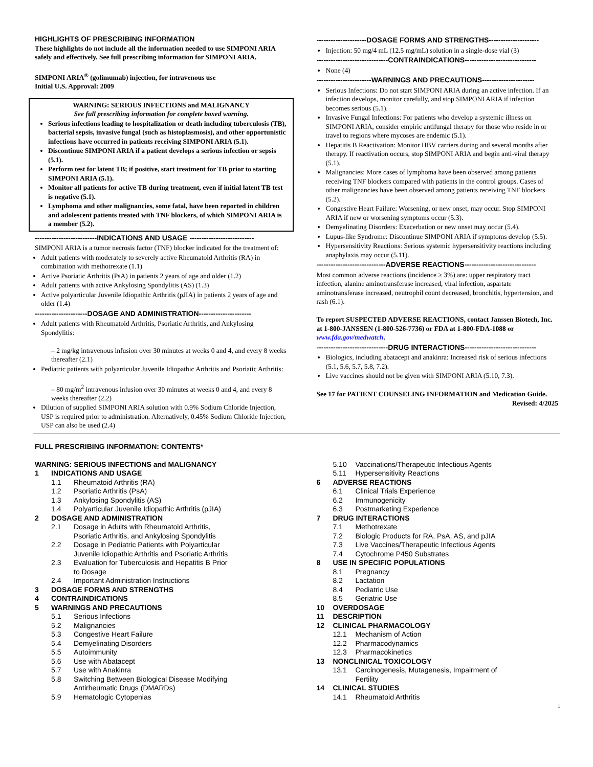HIGHLIGHTS OF PRESCRIBING INFORMATION
These highlights do not include all the information needed to use SIMPONI ARIA safely and effectively. See full prescribing information for SIMPONI ARIA.
SIMPONI ARIA<sup>®</sup> (golimumab) injection, for intravenous use
Initial U.S. Approval: 2009
WARNING: SERIOUS INFECTIONS and MALIGNANCY
See full prescribing information for complete boxed warning.
Serious infections leading to hospitalization or death including tuberculosis (TB), bacterial sepsis, invasive fungal (such as histoplasmosis), and other opportunistic infections have occurred in patients receiving SIMPONI ARIA (5.1).
Discontinue SIMPONI ARIA if a patient develops a serious infection or sepsis (5.1).
Perform test for latent TB; if positive, start treatment for TB prior to starting SIMPONI ARIA (5.1).
Monitor all patients for active TB during treatment, even if initial latent TB test is negative (5.1).
Lymphoma and other malignancies, some fatal, have been reported in children and adolescent patients treated with TNF blockers, of which SIMPONI ARIA is a member (5.2).
--------------------------INDICATIONS AND USAGE ---------------------------
SIMPONI ARIA is a tumor necrosis factor (TNF) blocker indicated for the treatment of:
Adult patients with moderately to severely active Rheumatoid Arthritis (RA) in combination with methotrexate (1.1)
Active Psoriatic Arthritis (PsA) in patients 2 years of age and older (1.2)
Adult patients with active Ankylosing Spondylitis (AS) (1.3)
Active polyarticular Juvenile Idiopathic Arthritis (pJIA) in patients 2 years of age and older (1.4)
----------------------DOSAGE AND ADMINISTRATION----------------------
Adult patients with Rheumatoid Arthritis, Psoriatic Arthritis, and Ankylosing Spondylitis:
– 2 mg/kg intravenous infusion over 30 minutes at weeks 0 and 4, and every 8 weeks thereafter (2.1)
Pediatric patients with polyarticular Juvenile Idiopathic Arthritis and Psoriatic Arthritis:
– 80 mg/m<sup>2</sup> intravenous infusion over 30 minutes at weeks 0 and 4, and every 8 weeks thereafter (2.2)
Dilution of supplied SIMPONI ARIA solution with 0.9% Sodium Chloride Injection, USP is required prior to administration. Alternatively, 0.45% Sodium Chloride Injection, USP can also be used (2.4)
---------------------DOSAGE FORMS AND STRENGTHS---------------------
Injection: 50 mg/4 mL (12.5 mg/mL) solution in a single-dose vial (3)
------------------------------CONTRAINDICATIONS------------------------------
None (4)
-----------------------WARNINGS AND PRECAUTIONS----------------------
Serious Infections: Do not start SIMPONI ARIA during an active infection. If an infection develops, monitor carefully, and stop SIMPONI ARIA if infection becomes serious (5.1).
Invasive Fungal Infections: For patients who develop a systemic illness on SIMPONI ARIA, consider empiric antifungal therapy for those who reside in or travel to regions where mycoses are endemic (5.1).
Hepatitis B Reactivation: Monitor HBV carriers during and several months after therapy. If reactivation occurs, stop SIMPONI ARIA and begin anti-viral therapy (5.1).
Malignancies: More cases of lymphoma have been observed among patients receiving TNF blockers compared with patients in the control groups. Cases of other malignancies have been observed among patients receiving TNF blockers (5.2).
Congestive Heart Failure: Worsening, or new onset, may occur. Stop SIMPONI ARIA if new or worsening symptoms occur (5.3).
Demyelinating Disorders: Exacerbation or new onset may occur (5.4).
Lupus-like Syndrome: Discontinue SIMPONI ARIA if symptoms develop (5.5).
Hypersensitivity Reactions: Serious systemic hypersensitivity reactions including anaphylaxis may occur (5.11).
-----------------------------ADVERSE REACTIONS------------------------------
Most common adverse reactions (incidence ≥ 3%) are: upper respiratory tract infection, alanine aminotransferase increased, viral infection, aspartate aminotransferase increased, neutrophil count decreased, bronchitis, hypertension, and rash (6.1).
To report SUSPECTED ADVERSE REACTIONS, contact Janssen Biotech, Inc. at 1-800-JANSSEN (1-800-526-7736) or FDA at 1-800-FDA-1088 or www.fda.gov/medwatch.
------------------------------DRUG INTERACTIONS------------------------------
Biologics, including abatacept and anakinra: Increased risk of serious infections (5.1, 5.6, 5.7, 5.8, 7.2).
Live vaccines should not be given with SIMPONI ARIA (5.10, 7.3).
See 17 for PATIENT COUNSELING INFORMATION and Medication Guide.
Revised: 4/2025
FULL PRESCRIBING INFORMATION: CONTENTS*
WARNING: SERIOUS INFECTIONS and MALIGNANCY
1 INDICATIONS AND USAGE
1.1 Rheumatoid Arthritis (RA)
1.2 Psoriatic Arthritis (PsA)
1.3 Ankylosing Spondylitis (AS)
1.4 Polyarticular Juvenile Idiopathic Arthritis (pJIA)
2 DOSAGE AND ADMINISTRATION
2.1 Dosage in Adults with Rheumatoid Arthritis,
Psoriatic Arthritis, and Ankylosing Spondylitis
2.2 Dosage in Pediatric Patients with Polyarticular
Juvenile Idiopathic Arthritis and Psoriatic Arthritis
2.3 Evaluation for Tuberculosis and Hepatitis B Prior
to Dosage
2.4 Important Administration Instructions
3 DOSAGE FORMS AND STRENGTHS
4 CONTRAINDICATIONS
5 WARNINGS AND PRECAUTIONS
5.1 Serious Infections
5.2 Malignancies
5.3 Congestive Heart Failure
5.4 Demyelinating Disorders
5.5 Autoimmunity
5.6 Use with Abatacept
5.7 Use with Anakinra
5.8 Switching Between Biological Disease Modifying
Antirheumatic Drugs (DMARDs)
5.9 Hematologic Cytopenias
5.10 Vaccinations/Therapeutic Infectious Agents
5.11 Hypersensitivity Reactions
6 ADVERSE REACTIONS
6.1 Clinical Trials Experience
6.2 Immunogenicity
6.3 Postmarketing Experience
7 DRUG INTERACTIONS
7.1 Methotrexate
7.2 Biologic Products for RA, PsA, AS, and pJIA
7.3 Live Vaccines/Therapeutic Infectious Agents
7.4 Cytochrome P450 Substrates
8 USE IN SPECIFIC POPULATIONS
8.1 Pregnancy
8.2 Lactation
8.4 Pediatric Use
8.5 Geriatric Use
10 OVERDOSAGE
11 DESCRIPTION
12 CLINICAL PHARMACOLOGY
12.1 Mechanism of Action
12.2 Pharmacodynamics
12.3 Pharmacokinetics
13 NONCLINICAL TOXICOLOGY
13.1 Carcinogenesis, Mutagenesis, Impairment of
Fertility
14 CLINICAL STUDIES
14.1 Rheumatoid Arthritis
1